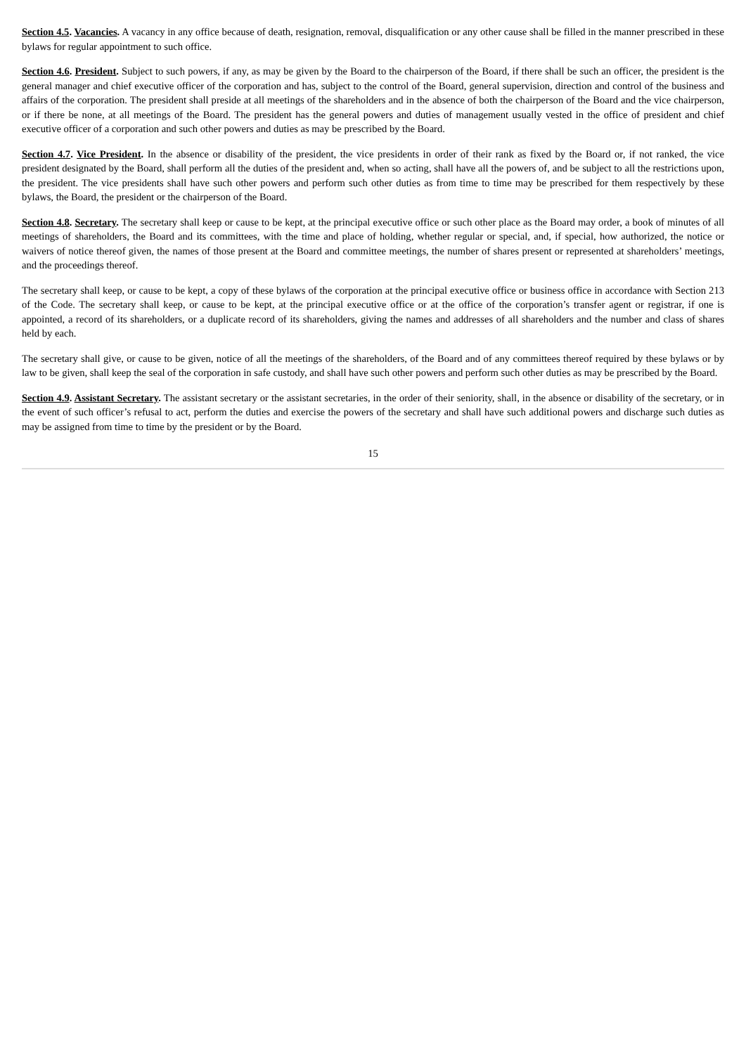Section 4.5. Vacancies. A vacancy in any office because of death, resignation, removal, disqualification or any other cause shall be filled in the manner prescribed in these bylaws for regular appointment to such office.
Section 4.6. President. Subject to such powers, if any, as may be given by the Board to the chairperson of the Board, if there shall be such an officer, the president is the general manager and chief executive officer of the corporation and has, subject to the control of the Board, general supervision, direction and control of the business and affairs of the corporation. The president shall preside at all meetings of the shareholders and in the absence of both the chairperson of the Board and the vice chairperson, or if there be none, at all meetings of the Board. The president has the general powers and duties of management usually vested in the office of president and chief executive officer of a corporation and such other powers and duties as may be prescribed by the Board.
Section 4.7. Vice President. In the absence or disability of the president, the vice presidents in order of their rank as fixed by the Board or, if not ranked, the vice president designated by the Board, shall perform all the duties of the president and, when so acting, shall have all the powers of, and be subject to all the restrictions upon, the president. The vice presidents shall have such other powers and perform such other duties as from time to time may be prescribed for them respectively by these bylaws, the Board, the president or the chairperson of the Board.
Section 4.8. Secretary. The secretary shall keep or cause to be kept, at the principal executive office or such other place as the Board may order, a book of minutes of all meetings of shareholders, the Board and its committees, with the time and place of holding, whether regular or special, and, if special, how authorized, the notice or waivers of notice thereof given, the names of those present at the Board and committee meetings, the number of shares present or represented at shareholders’ meetings, and the proceedings thereof.
The secretary shall keep, or cause to be kept, a copy of these bylaws of the corporation at the principal executive office or business office in accordance with Section 213 of the Code. The secretary shall keep, or cause to be kept, at the principal executive office or at the office of the corporation’s transfer agent or registrar, if one is appointed, a record of its shareholders, or a duplicate record of its shareholders, giving the names and addresses of all shareholders and the number and class of shares held by each.
The secretary shall give, or cause to be given, notice of all the meetings of the shareholders, of the Board and of any committees thereof required by these bylaws or by law to be given, shall keep the seal of the corporation in safe custody, and shall have such other powers and perform such other duties as may be prescribed by the Board.
Section 4.9. Assistant Secretary. The assistant secretary or the assistant secretaries, in the order of their seniority, shall, in the absence or disability of the secretary, or in the event of such officer’s refusal to act, perform the duties and exercise the powers of the secretary and shall have such additional powers and discharge such duties as may be assigned from time to time by the president or by the Board.
15